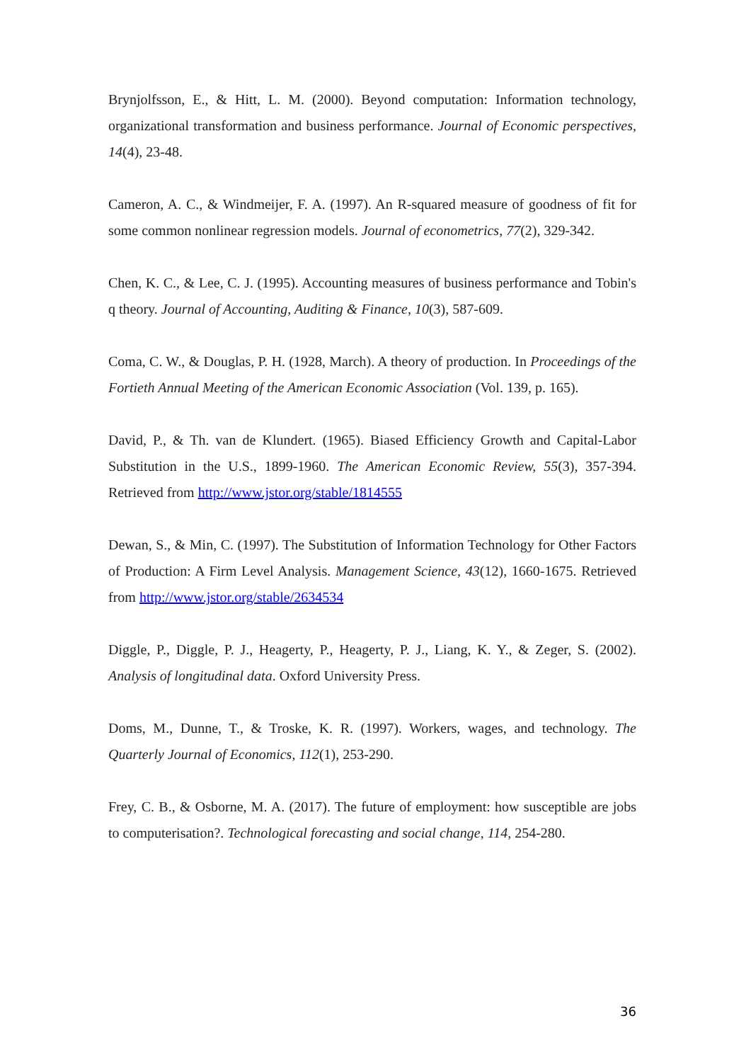Brynjolfsson, E., & Hitt, L. M. (2000). Beyond computation: Information technology, organizational transformation and business performance. Journal of Economic perspectives, 14(4), 23-48.
Cameron, A. C., & Windmeijer, F. A. (1997). An R-squared measure of goodness of fit for some common nonlinear regression models. Journal of econometrics, 77(2), 329-342.
Chen, K. C., & Lee, C. J. (1995). Accounting measures of business performance and Tobin's q theory. Journal of Accounting, Auditing & Finance, 10(3), 587-609.
Coma, C. W., & Douglas, P. H. (1928, March). A theory of production. In Proceedings of the Fortieth Annual Meeting of the American Economic Association (Vol. 139, p. 165).
David, P., & Th. van de Klundert. (1965). Biased Efficiency Growth and Capital-Labor Substitution in the U.S., 1899-1960. The American Economic Review, 55(3), 357-394. Retrieved from http://www.jstor.org/stable/1814555
Dewan, S., & Min, C. (1997). The Substitution of Information Technology for Other Factors of Production: A Firm Level Analysis. Management Science, 43(12), 1660-1675. Retrieved from http://www.jstor.org/stable/2634534
Diggle, P., Diggle, P. J., Heagerty, P., Heagerty, P. J., Liang, K. Y., & Zeger, S. (2002). Analysis of longitudinal data. Oxford University Press.
Doms, M., Dunne, T., & Troske, K. R. (1997). Workers, wages, and technology. The Quarterly Journal of Economics, 112(1), 253-290.
Frey, C. B., & Osborne, M. A. (2017). The future of employment: how susceptible are jobs to computerisation?. Technological forecasting and social change, 114, 254-280.
36